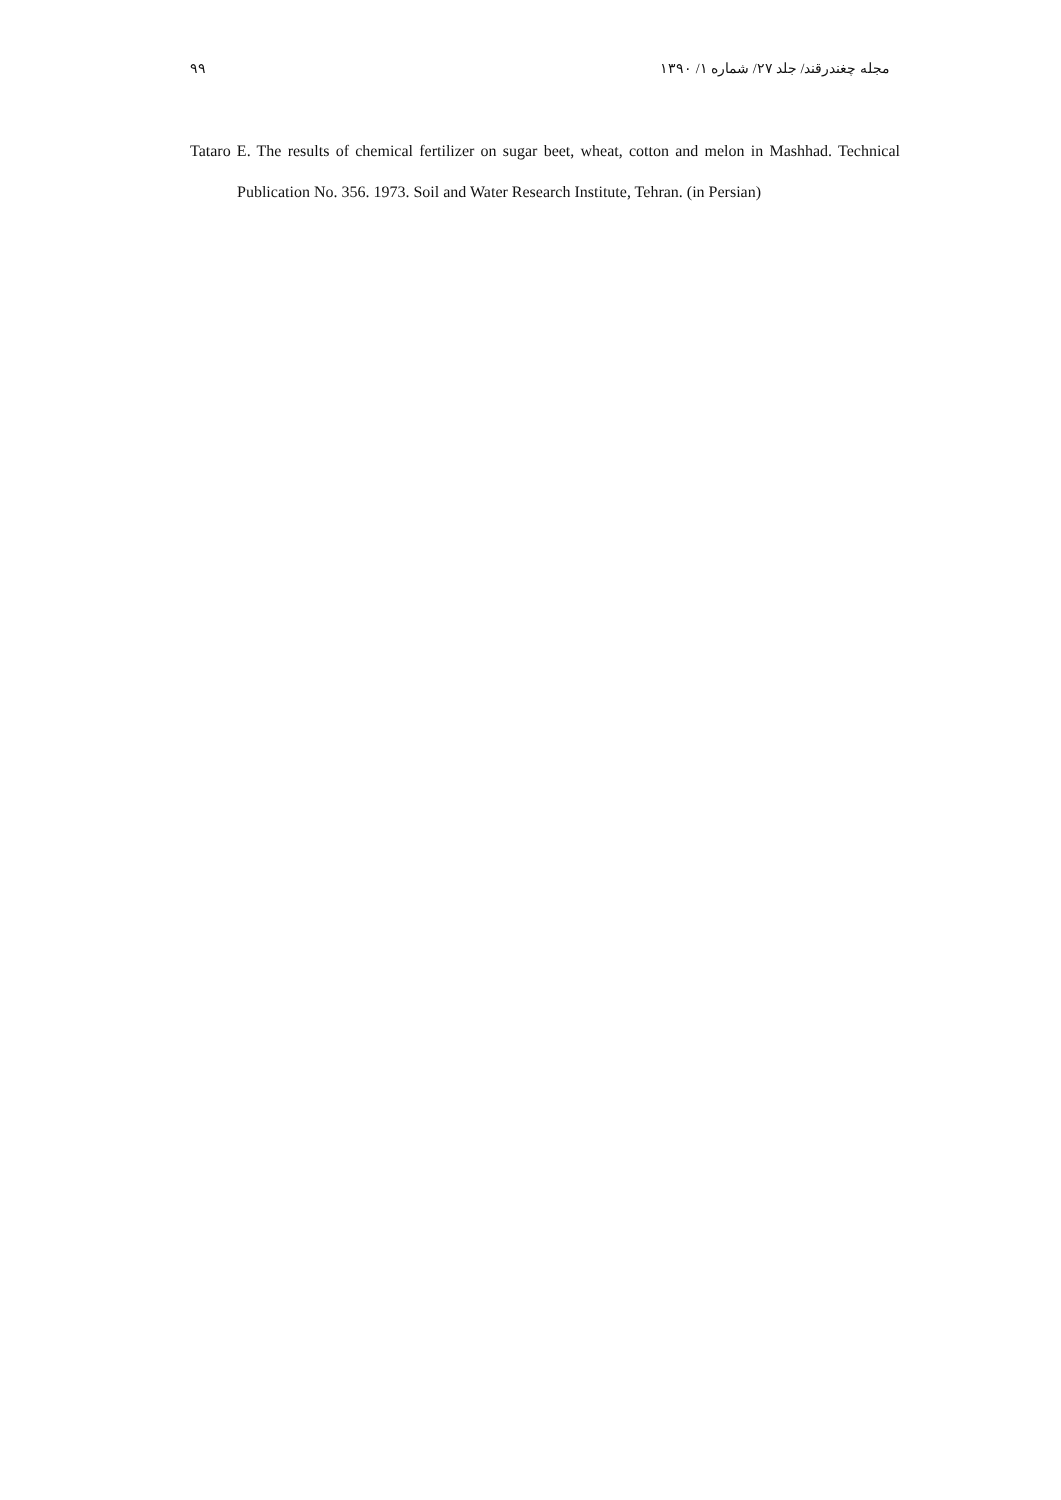۹۹ مجله چغندرقند/ جلد ۲۷/ شماره ۱/ ۱۳۹۰
Tataro E. The results of chemical fertilizer on sugar beet, wheat, cotton and melon in Mashhad. Technical Publication No. 356. 1973. Soil and Water Research Institute, Tehran. (in Persian)